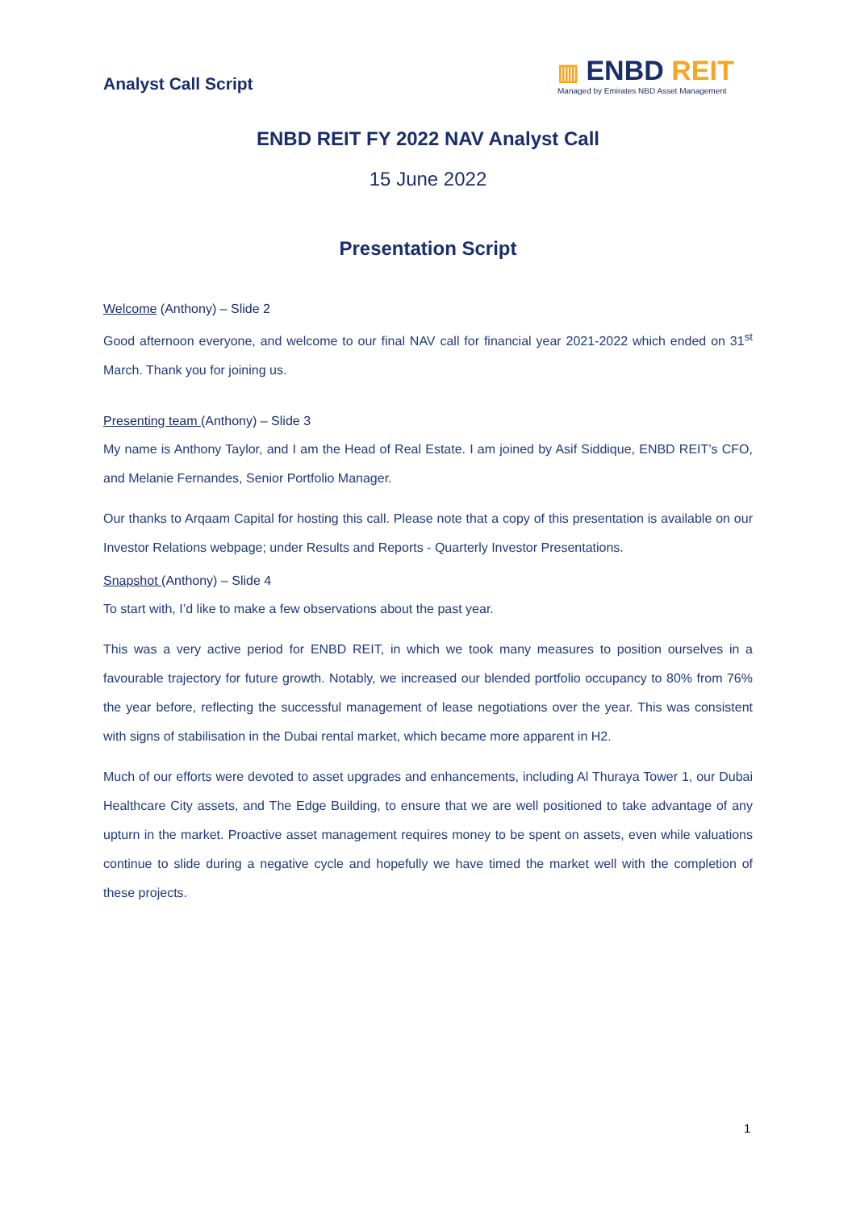Analyst Call Script
▥ ENBD REIT
Managed by Emirates NBD Asset Management
ENBD REIT FY 2022 NAV Analyst Call
15 June 2022
Presentation Script
Welcome (Anthony) – Slide 2
Good afternoon everyone, and welcome to our final NAV call for financial year 2021-2022 which ended on 31<sup>st</sup> March. Thank you for joining us.
Presenting team (Anthony) – Slide 3
My name is Anthony Taylor, and I am the Head of Real Estate. I am joined by Asif Siddique, ENBD REIT’s CFO, and Melanie Fernandes, Senior Portfolio Manager.
Our thanks to Arqaam Capital for hosting this call. Please note that a copy of this presentation is available on our Investor Relations webpage; under Results and Reports - Quarterly Investor Presentations.
Snapshot (Anthony) – Slide 4
To start with, I’d like to make a few observations about the past year.
This was a very active period for ENBD REIT, in which we took many measures to position ourselves in a favourable trajectory for future growth. Notably, we increased our blended portfolio occupancy to 80% from 76% the year before, reflecting the successful management of lease negotiations over the year. This was consistent with signs of stabilisation in the Dubai rental market, which became more apparent in H2.
Much of our efforts were devoted to asset upgrades and enhancements, including Al Thuraya Tower 1, our Dubai Healthcare City assets, and The Edge Building, to ensure that we are well positioned to take advantage of any upturn in the market. Proactive asset management requires money to be spent on assets, even while valuations continue to slide during a negative cycle and hopefully we have timed the market well with the completion of these projects.
1